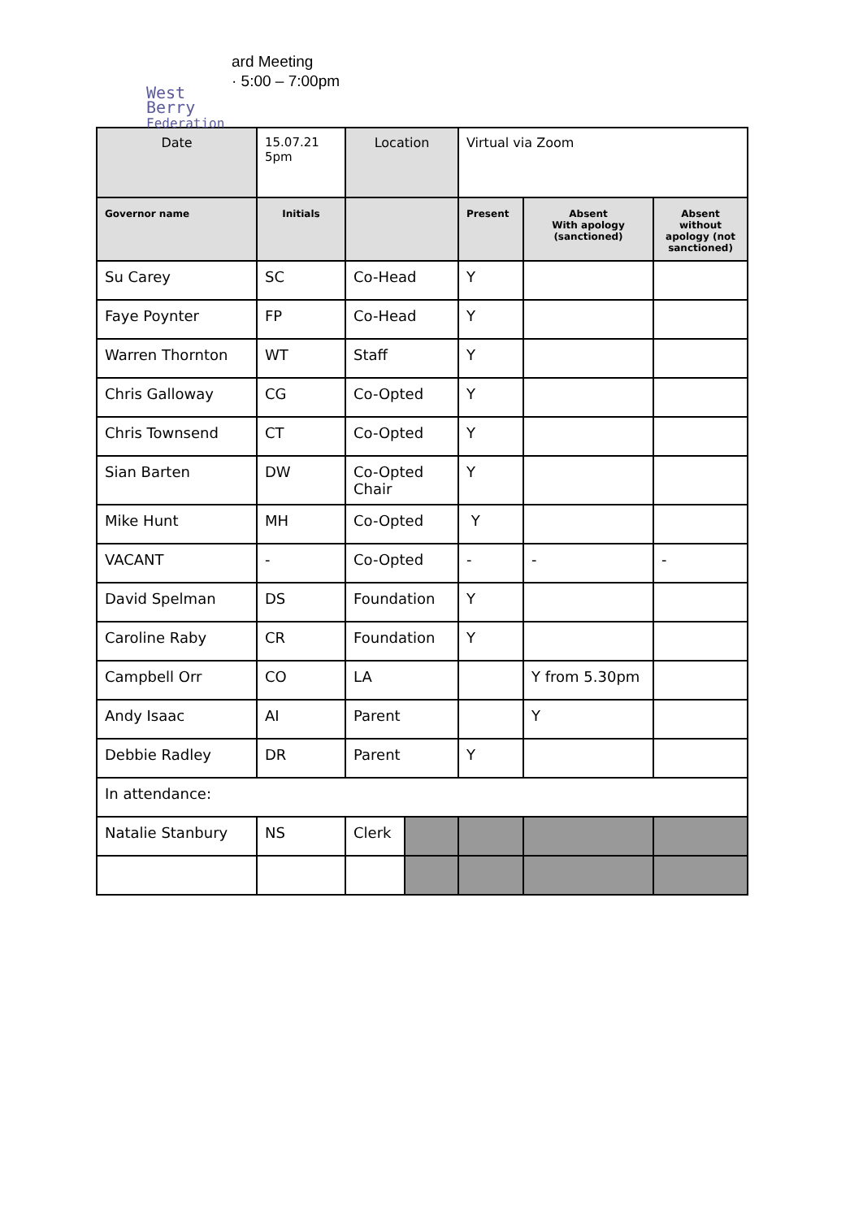West Berry
Federation
ard Meeting
· 5:00 – 7:00pm
| Date | 15.07.21 5pm | Location | | Virtual via Zoom | | |
| Governor name | Initials | | | Present | Absent With apology (sanctioned) | Absent without apology (not sanctioned) |
| Su Carey | SC | Co-Head | | Y | | |
| Faye Poynter | FP | Co-Head | | Y | | |
| Warren Thornton | WT | Staff | | Y | | |
| Chris Galloway | CG | Co-Opted | | Y | | |
| Chris Townsend | CT | Co-Opted | | Y | | |
| Sian Barten | DW | Co-Opted Chair | | Y | | |
| Mike Hunt | MH | Co-Opted | | Y | | |
| VACANT | - | Co-Opted | | - | - | - |
| David Spelman | DS | Foundation | | Y | | |
| Caroline Raby | CR | Foundation | | Y | | |
| Campbell Orr | CO | LA | | | Y from 5.30pm | |
| Andy Isaac | AI | Parent | | | Y | |
| Debbie Radley | DR | Parent | | Y | | |
| In attendance: | | | | | | |
| Natalie Stanbury | NS | Clerk | | | | |